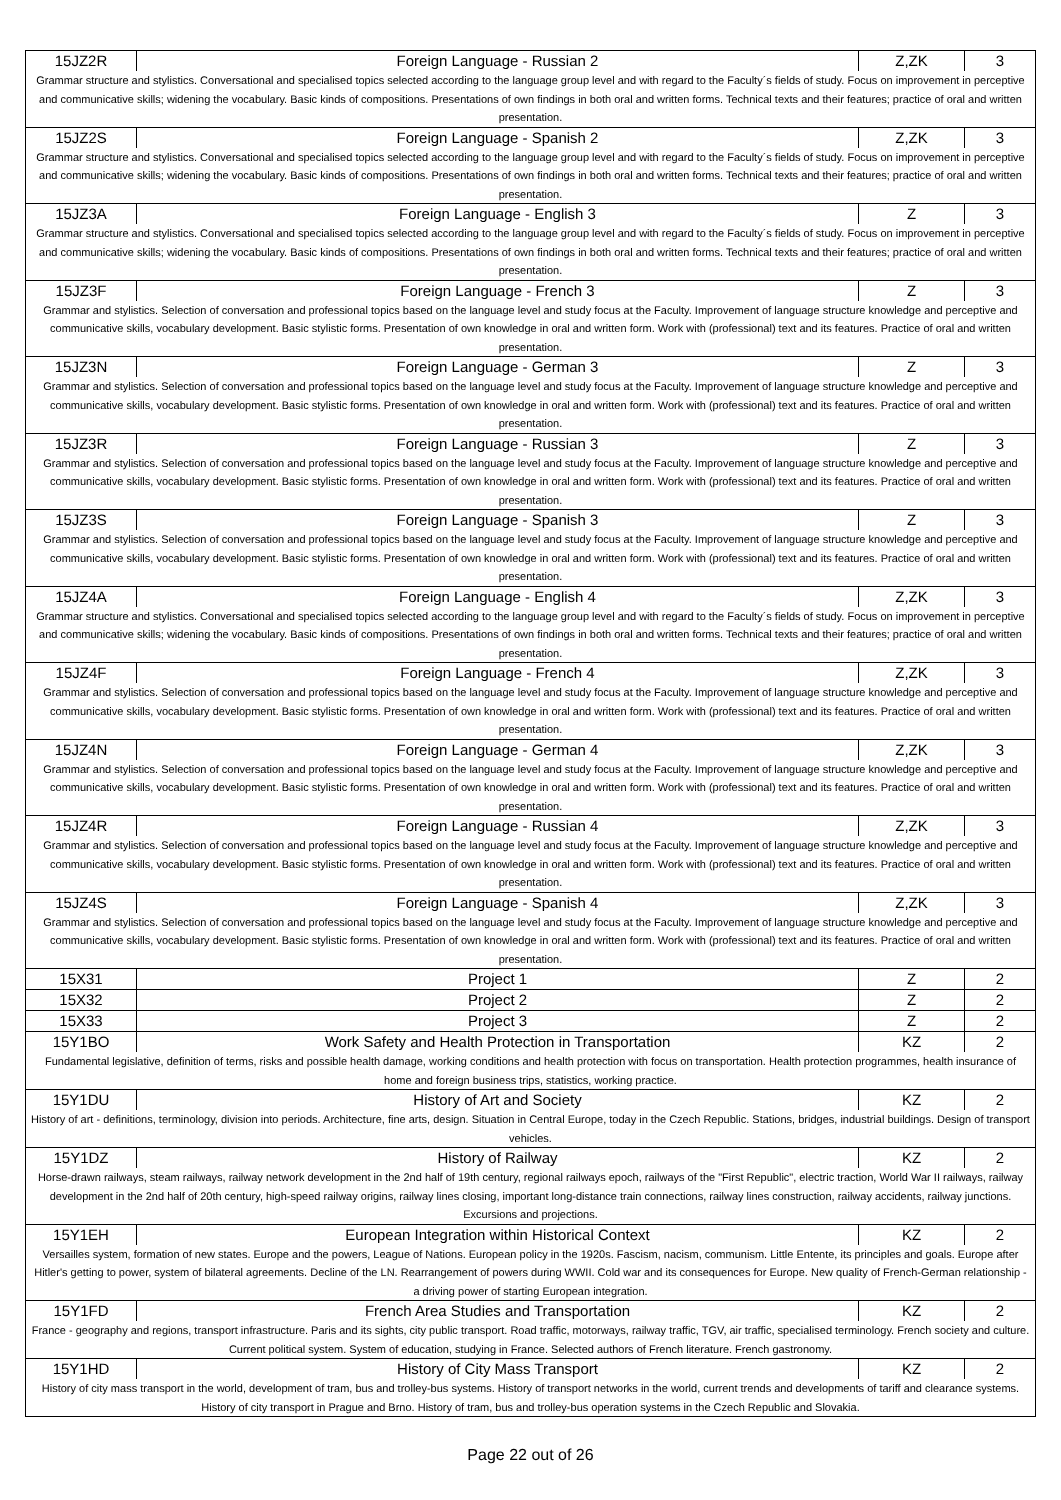| 15JZ2R | Foreign Language - Russian 2 | Z,ZK | 3 |
| Grammar structure and stylistics. Conversational and specialised topics selected according to the language group level and with regard to the Faculty´s fields of study. Focus on improvement in perceptive and communicative skills; widening the vocabulary. Basic kinds of compositions. Presentations of own findings in both oral and written forms. Technical texts and their features; practice of oral and written presentation. | | | |
| 15JZ2S | Foreign Language - Spanish 2 | Z,ZK | 3 |
| Grammar structure and stylistics. Conversational and specialised topics selected according to the language group level and with regard to the Faculty´s fields of study. Focus on improvement in perceptive and communicative skills; widening the vocabulary. Basic kinds of compositions. Presentations of own findings in both oral and written forms. Technical texts and their features; practice of oral and written presentation. | | | |
| 15JZ3A | Foreign Language - English 3 | Z | 3 |
| Grammar structure and stylistics. Conversational and specialised topics selected according to the language group level and with regard to the Faculty´s fields of study. Focus on improvement in perceptive and communicative skills; widening the vocabulary. Basic kinds of compositions. Presentations of own findings in both oral and written forms. Technical texts and their features; practice of oral and written presentation. | | | |
| 15JZ3F | Foreign Language - French 3 | Z | 3 |
| Grammar and stylistics. Selection of conversation and professional topics based on the language level and study focus at the Faculty. Improvement of language structure knowledge and perceptive and communicative skills, vocabulary development. Basic stylistic forms. Presentation of own knowledge in oral and written form. Work with (professional) text and its features. Practice of oral and written presentation. | | | |
| 15JZ3N | Foreign Language - German 3 | Z | 3 |
| Grammar and stylistics. Selection of conversation and professional topics based on the language level and study focus at the Faculty. Improvement of language structure knowledge and perceptive and communicative skills, vocabulary development. Basic stylistic forms. Presentation of own knowledge in oral and written form. Work with (professional) text and its features. Practice of oral and written presentation. | | | |
| 15JZ3R | Foreign Language - Russian 3 | Z | 3 |
| Grammar and stylistics. Selection of conversation and professional topics based on the language level and study focus at the Faculty. Improvement of language structure knowledge and perceptive and communicative skills, vocabulary development. Basic stylistic forms. Presentation of own knowledge in oral and written form. Work with (professional) text and its features. Practice of oral and written presentation. | | | |
| 15JZ3S | Foreign Language - Spanish 3 | Z | 3 |
| Grammar and stylistics. Selection of conversation and professional topics based on the language level and study focus at the Faculty. Improvement of language structure knowledge and perceptive and communicative skills, vocabulary development. Basic stylistic forms. Presentation of own knowledge in oral and written form. Work with (professional) text and its features. Practice of oral and written presentation. | | | |
| 15JZ4A | Foreign Language - English 4 | Z,ZK | 3 |
| Grammar structure and stylistics. Conversational and specialised topics selected according to the language group level and with regard to the Faculty´s fields of study. Focus on improvement in perceptive and communicative skills; widening the vocabulary. Basic kinds of compositions. Presentations of own findings in both oral and written forms. Technical texts and their features; practice of oral and written presentation. | | | |
| 15JZ4F | Foreign Language - French 4 | Z,ZK | 3 |
| Grammar and stylistics. Selection of conversation and professional topics based on the language level and study focus at the Faculty. Improvement of language structure knowledge and perceptive and communicative skills, vocabulary development. Basic stylistic forms. Presentation of own knowledge in oral and written form. Work with (professional) text and its features. Practice of oral and written presentation. | | | |
| 15JZ4N | Foreign Language - German 4 | Z,ZK | 3 |
| Grammar and stylistics. Selection of conversation and professional topics based on the language level and study focus at the Faculty. Improvement of language structure knowledge and perceptive and communicative skills, vocabulary development. Basic stylistic forms. Presentation of own knowledge in oral and written form. Work with (professional) text and its features. Practice of oral and written presentation. | | | |
| 15JZ4R | Foreign Language - Russian 4 | Z,ZK | 3 |
| Grammar and stylistics. Selection of conversation and professional topics based on the language level and study focus at the Faculty. Improvement of language structure knowledge and perceptive and communicative skills, vocabulary development. Basic stylistic forms. Presentation of own knowledge in oral and written form. Work with (professional) text and its features. Practice of oral and written presentation. | | | |
| 15JZ4S | Foreign Language - Spanish 4 | Z,ZK | 3 |
| Grammar and stylistics. Selection of conversation and professional topics based on the language level and study focus at the Faculty. Improvement of language structure knowledge and perceptive and communicative skills, vocabulary development. Basic stylistic forms. Presentation of own knowledge in oral and written form. Work with (professional) text and its features. Practice of oral and written presentation. | | | |
| 15X31 | Project 1 | Z | 2 |
| 15X32 | Project 2 | Z | 2 |
| 15X33 | Project 3 | Z | 2 |
| 15Y1BO | Work Safety and Health Protection in Transportation | KZ | 2 |
| Fundamental legislative, definition of terms, risks and possible health damage, working conditions and health protection with focus on transportation. Health protection programmes, health insurance of home and foreign business trips, statistics, working practice. | | | |
| 15Y1DU | History of Art and Society | KZ | 2 |
| History of art - definitions, terminology, division into periods. Architecture, fine arts, design. Situation in Central Europe, today in the Czech Republic. Stations, bridges, industrial buildings. Design of transport vehicles. | | | |
| 15Y1DZ | History of Railway | KZ | 2 |
| Horse-drawn railways, steam railways, railway network development in the 2nd half of 19th century, regional railways epoch, railways of the "First Republic", electric traction, World War II railways, railway development in the 2nd half of 20th century, high-speed railway origins, railway lines closing, important long-distance train connections, railway lines construction, railway accidents, railway junctions. Excursions and projections. | | | |
| 15Y1EH | European Integration within Historical Context | KZ | 2 |
| Versailles system, formation of new states. Europe and the powers, League of Nations. European policy in the 1920s. Fascism, nacism, communism. Little Entente, its principles and goals. Europe after Hitler's getting to power, system of bilateral agreements. Decline of the LN. Rearrangement of powers during WWII. Cold war and its consequences for Europe. New quality of French-German relationship - a driving power of starting European integration. | | | |
| 15Y1FD | French Area Studies and Transportation | KZ | 2 |
| France - geography and regions, transport infrastructure. Paris and its sights, city public transport. Road traffic, motorways, railway traffic, TGV, air traffic, specialised terminology. French society and culture. Current political system. System of education, studying in France. Selected authors of French literature. French gastronomy. | | | |
| 15Y1HD | History of City Mass Transport | KZ | 2 |
| History of city mass transport in the world, development of tram, bus and trolley-bus systems. History of transport networks in the world, current trends and developments of tariff and clearance systems. History of city transport in Prague and Brno. History of tram, bus and trolley-bus operation systems in the Czech Republic and Slovakia. | | | |
Page 22 out of 26